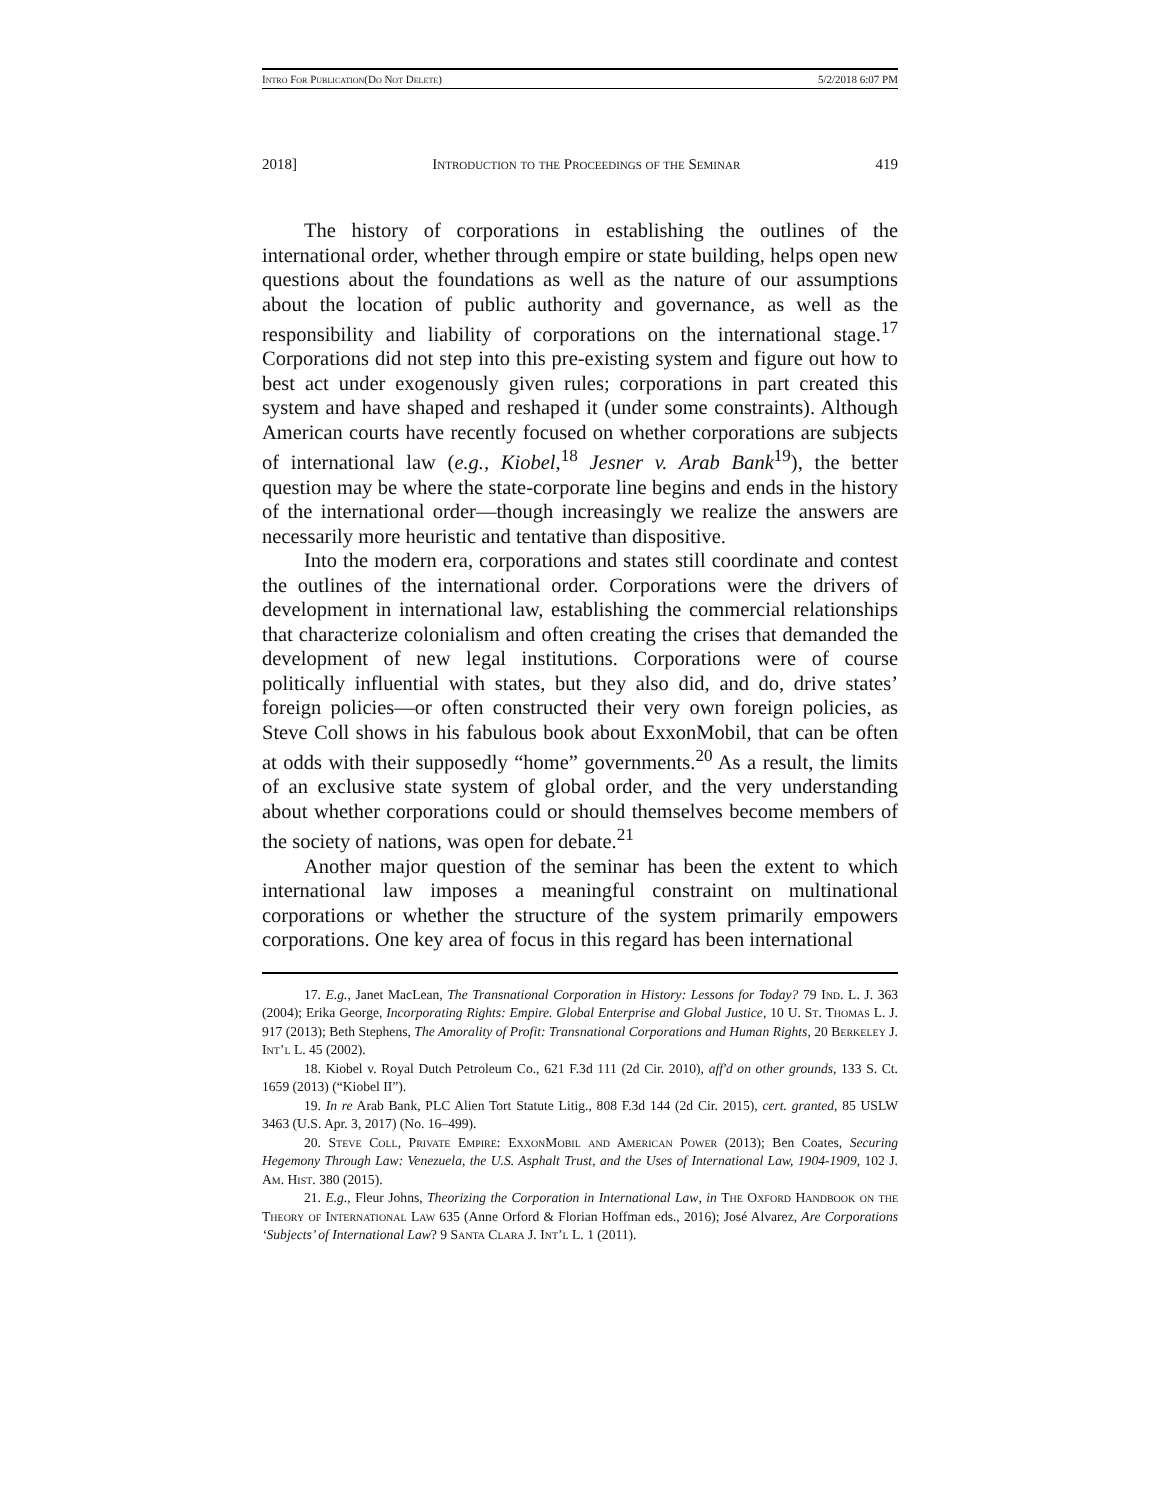Intro For Publication(Do Not Delete) 5/2/2018 6:07 PM
2018] Introduction to the Proceedings of the Seminar 419
The history of corporations in establishing the outlines of the international order, whether through empire or state building, helps open new questions about the foundations as well as the nature of our assumptions about the location of public authority and governance, as well as the responsibility and liability of corporations on the international stage.<sup>17</sup> Corporations did not step into this pre-existing system and figure out how to best act under exogenously given rules; corporations in part created this system and have shaped and reshaped it (under some constraints). Although American courts have recently focused on whether corporations are subjects of international law (e.g., Kiobel,<sup>18</sup> Jesner v. Arab Bank<sup>19</sup>), the better question may be where the state-corporate line begins and ends in the history of the international order—though increasingly we realize the answers are necessarily more heuristic and tentative than dispositive.
Into the modern era, corporations and states still coordinate and contest the outlines of the international order. Corporations were the drivers of development in international law, establishing the commercial relationships that characterize colonialism and often creating the crises that demanded the development of new legal institutions. Corporations were of course politically influential with states, but they also did, and do, drive states’ foreign policies—or often constructed their very own foreign policies, as Steve Coll shows in his fabulous book about ExxonMobil, that can be often at odds with their supposedly “home” governments.<sup>20</sup> As a result, the limits of an exclusive state system of global order, and the very understanding about whether corporations could or should themselves become members of the society of nations, was open for debate.<sup>21</sup>
Another major question of the seminar has been the extent to which international law imposes a meaningful constraint on multinational corporations or whether the structure of the system primarily empowers corporations. One key area of focus in this regard has been international
17. E.g., Janet MacLean, The Transnational Corporation in History: Lessons for Today? 79 Ind. L. J. 363 (2004); Erika George, Incorporating Rights: Empire. Global Enterprise and Global Justice, 10 U. St. Thomas L. J. 917 (2013); Beth Stephens, The Amorality of Profit: Transnational Corporations and Human Rights, 20 Berkeley J. Int’l L. 45 (2002).
18. Kiobel v. Royal Dutch Petroleum Co., 621 F.3d 111 (2d Cir. 2010), aff'd on other grounds, 133 S. Ct. 1659 (2013) (“Kiobel II”).
19. In re Arab Bank, PLC Alien Tort Statute Litig., 808 F.3d 144 (2d Cir. 2015), cert. granted, 85 USLW 3463 (U.S. Apr. 3, 2017) (No. 16–499).
20. Steve Coll, Private Empire: ExxonMobil and American Power (2013); Ben Coates, Securing Hegemony Through Law: Venezuela, the U.S. Asphalt Trust, and the Uses of International Law, 1904-1909, 102 J. Am. Hist. 380 (2015).
21. E.g., Fleur Johns, Theorizing the Corporation in International Law, in The Oxford Handbook on the Theory of International Law 635 (Anne Orford & Florian Hoffman eds., 2016); José Alvarez, Are Corporations ‘Subjects’ of International Law? 9 Santa Clara J. Int’l L. 1 (2011).